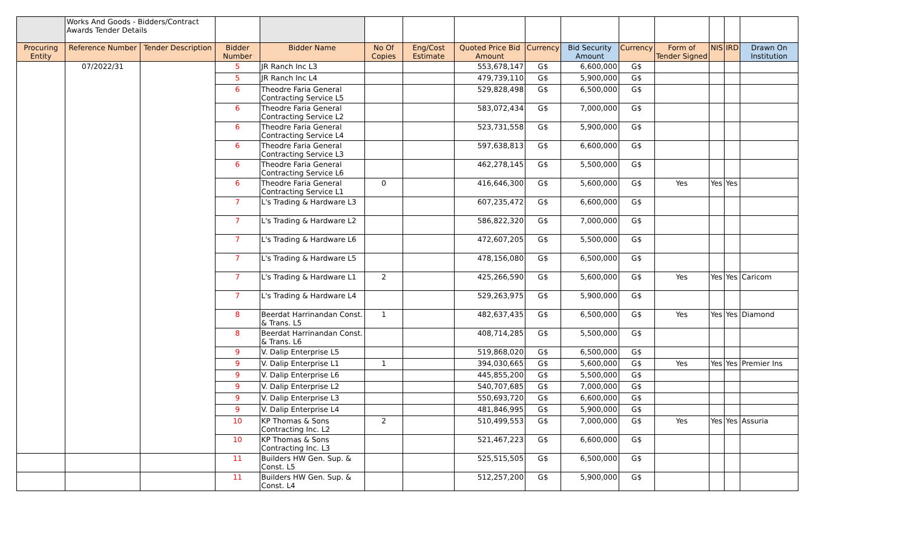| | Works And Goods - Bidders/Contract Awards Tender Details | | | | | | | | | | | | | |
| --- | --- | --- | --- | --- | --- | --- | --- | --- | --- | --- | --- | --- | --- | --- |
| Procuring Entity | Reference Number | Tender Description | Bidder Number | Bidder Name | No Of Copies | Eng/Cost Estimate | Quoted Price Bid Amount | Currency | Bid Security Amount | Currency | Form of Tender Signed | NIS | IRD | Drawn On Institution |
| | 07/2022/31 | | 5 | JR Ranch Inc L3 | | | 553,678,147 | G$ | 6,600,000 | G$ | | | | |
| | | | 5 | JR Ranch Inc L4 | | | 479,739,110 | G$ | 5,900,000 | G$ | | | | |
| | | | 6 | Theodre Faria General Contracting Service L5 | | | 529,828,498 | G$ | 6,500,000 | G$ | | | | |
| | | | 6 | Theodre Faria General Contracting Service L2 | | | 583,072,434 | G$ | 7,000,000 | G$ | | | | |
| | | | 6 | Theodre Faria General Contracting Service L4 | | | 523,731,558 | G$ | 5,900,000 | G$ | | | | |
| | | | 6 | Theodre Faria General Contracting Service L3 | | | 597,638,813 | G$ | 6,600,000 | G$ | | | | |
| | | | 6 | Theodre Faria General Contracting Service L6 | | | 462,278,145 | G$ | 5,500,000 | G$ | | | | |
| | | | 6 | Theodre Faria General Contracting Service L1 | 0 | | 416,646,300 | G$ | 5,600,000 | G$ | Yes | Yes | Yes | |
| | | | 7 | L's Trading & Hardware L3 | | | 607,235,472 | G$ | 6,600,000 | G$ | | | | |
| | | | 7 | L's Trading & Hardware L2 | | | 586,822,320 | G$ | 7,000,000 | G$ | | | | |
| | | | 7 | L's Trading & Hardware L6 | | | 472,607,205 | G$ | 5,500,000 | G$ | | | | |
| | | | 7 | L's Trading & Hardware L5 | | | 478,156,080 | G$ | 6,500,000 | G$ | | | | |
| | | | 7 | L's Trading & Hardware L1 | 2 | | 425,266,590 | G$ | 5,600,000 | G$ | Yes | Yes | Yes | Caricom |
| | | | 7 | L's Trading & Hardware L4 | | | 529,263,975 | G$ | 5,900,000 | G$ | | | | |
| | | | 8 | Beerdat Harrinandan Const. & Trans. L5 | 1 | | 482,637,435 | G$ | 6,500,000 | G$ | Yes | Yes | Yes | Diamond |
| | | | 8 | Beerdat Harrinandan Const. & Trans. L6 | | | 408,714,285 | G$ | 5,500,000 | G$ | | | | |
| | | | 9 | V. Dalip Enterprise L5 | | | 519,868,020 | G$ | 6,500,000 | G$ | | | | |
| | | | 9 | V. Dalip Enterprise L1 | 1 | | 394,030,665 | G$ | 5,600,000 | G$ | Yes | Yes | Yes | Premier Ins |
| | | | 9 | V. Dalip Enterprise L6 | | | 445,855,200 | G$ | 5,500,000 | G$ | | | | |
| | | | 9 | V. Dalip Enterprise L2 | | | 540,707,685 | G$ | 7,000,000 | G$ | | | | |
| | | | 9 | V. Dalip Enterprise L3 | | | 550,693,720 | G$ | 6,600,000 | G$ | | | | |
| | | | 9 | V. Dalip Enterprise L4 | | | 481,846,995 | G$ | 5,900,000 | G$ | | | | |
| | | | 10 | KP Thomas & Sons Contracting Inc. L2 | 2 | | 510,499,553 | G$ | 7,000,000 | G$ | Yes | Yes | Yes | Assuria |
| | | | 10 | KP Thomas & Sons Contracting Inc. L3 | | | 521,467,223 | G$ | 6,600,000 | G$ | | | | |
| | | | 11 | Builders HW Gen. Sup. & Const. L5 | | | 525,515,505 | G$ | 6,500,000 | G$ | | | | |
| | | | 11 | Builders HW Gen. Sup. & Const. L4 | | | 512,257,200 | G$ | 5,900,000 | G$ | | | | |